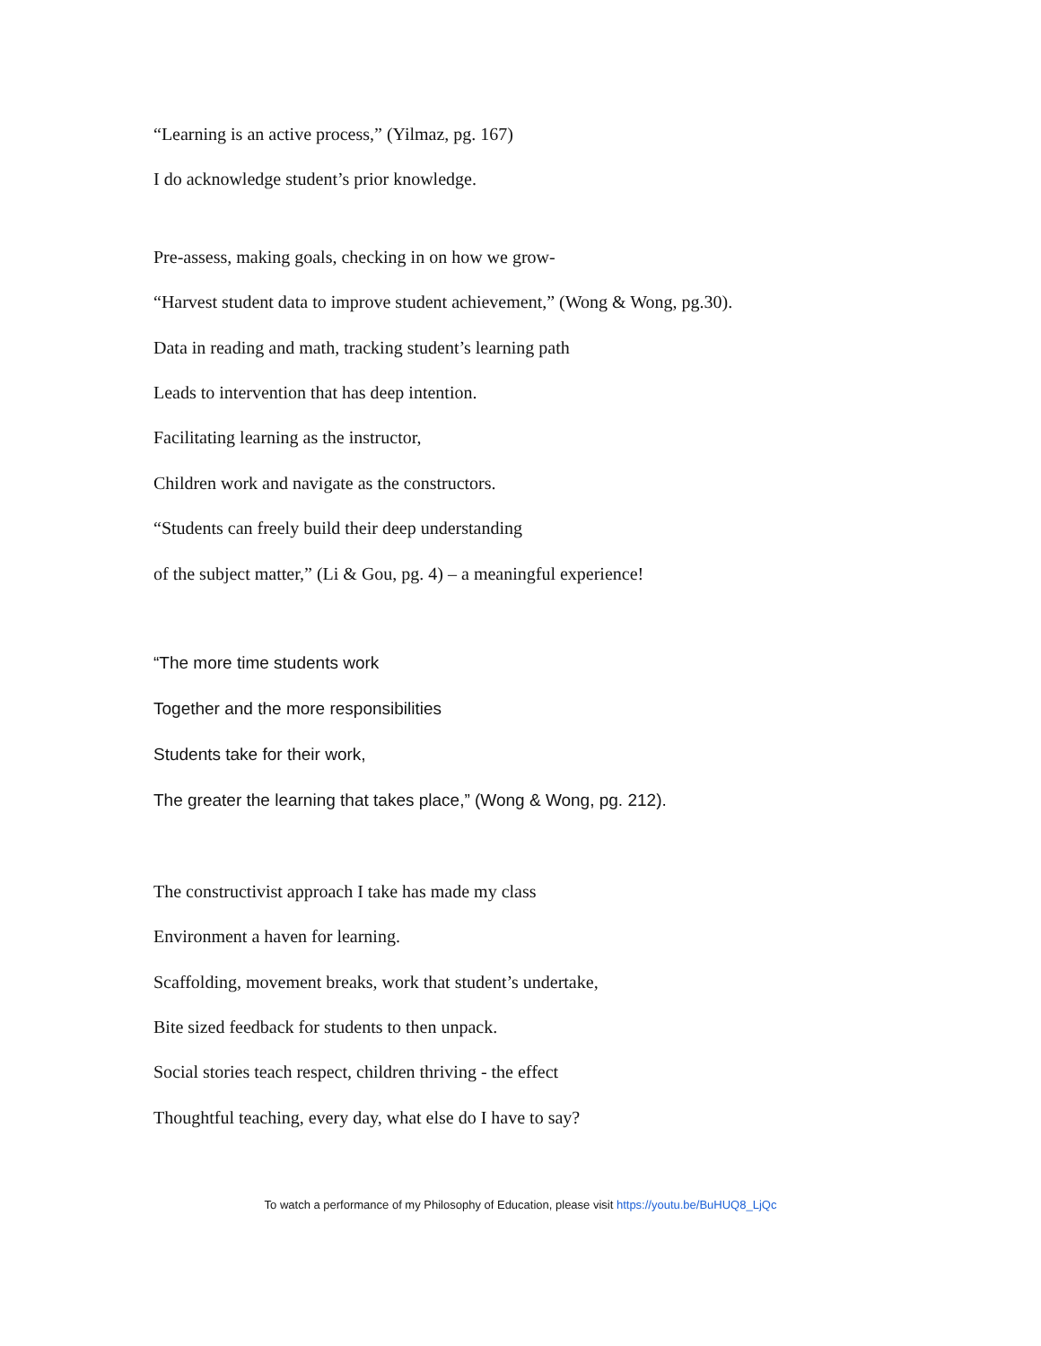“Learning is an active process,” (Yilmaz, pg. 167)
I do acknowledge student’s prior knowledge.
Pre-assess, making goals, checking in on how we grow-
“Harvest student data to improve student achievement,” (Wong & Wong, pg.30).
Data in reading and math, tracking student’s learning path
Leads to intervention that has deep intention.
Facilitating learning as the instructor,
Children work and navigate as the constructors.
“Students can freely build their deep understanding
of the subject matter,” (Li & Gou, pg. 4) – a meaningful experience!
“The more time students work
Together and the more responsibilities
Students take for their work,
The greater the learning that takes place,” (Wong & Wong, pg. 212).
The constructivist approach I take has made my class
Environment a haven for learning.
Scaffolding, movement breaks, work that student’s undertake,
Bite sized feedback for students to then unpack.
Social stories teach respect, children thriving - the effect
Thoughtful teaching, every day, what else do I have to say?
To watch a performance of my Philosophy of Education, please visit https://youtu.be/BuHUQ8_LjQc